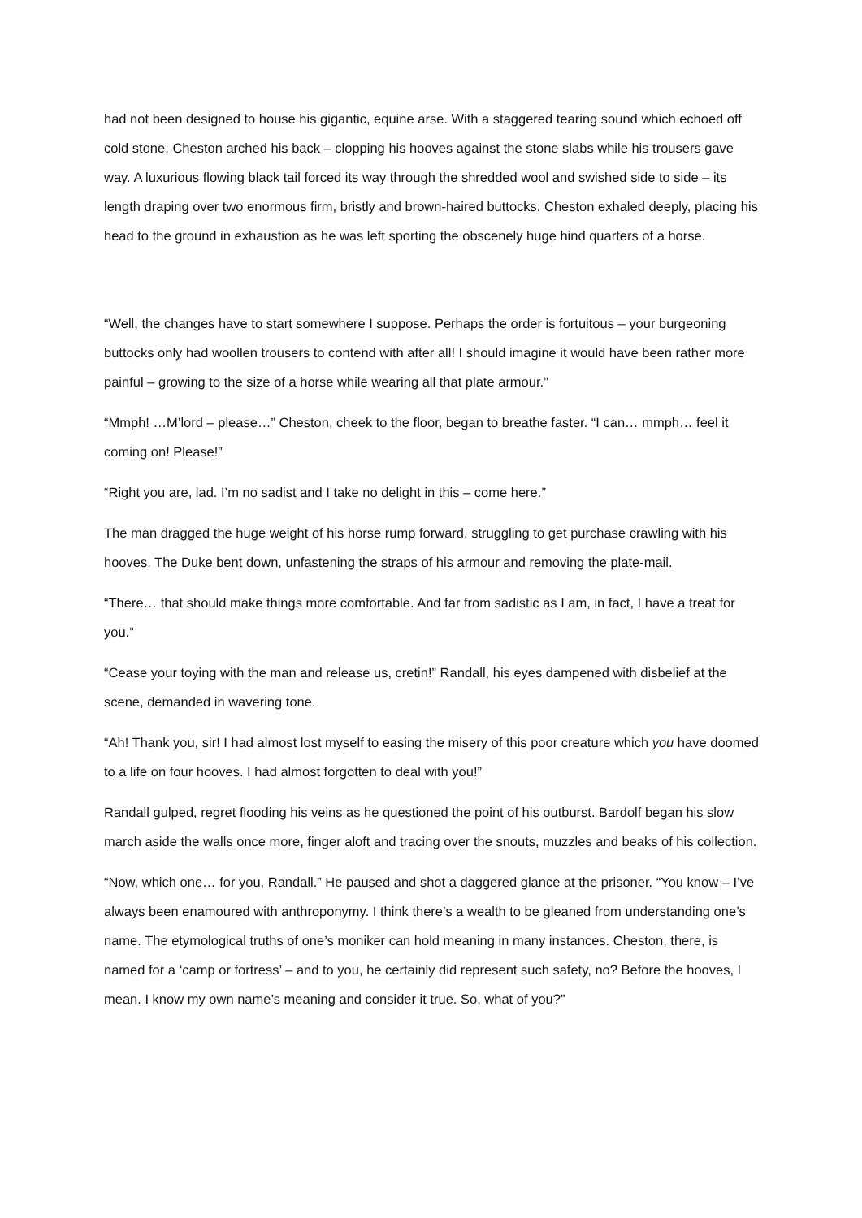had not been designed to house his gigantic, equine arse. With a staggered tearing sound which echoed off cold stone, Cheston arched his back – clopping his hooves against the stone slabs while his trousers gave way. A luxurious flowing black tail forced its way through the shredded wool and swished side to side – its length draping over two enormous firm, bristly and brown-haired buttocks. Cheston exhaled deeply, placing his head to the ground in exhaustion as he was left sporting the obscenely huge hind quarters of a horse.
“Well, the changes have to start somewhere I suppose. Perhaps the order is fortuitous – your burgeoning buttocks only had woollen trousers to contend with after all! I should imagine it would have been rather more painful – growing to the size of a horse while wearing all that plate armour.”
“Mmph! …M’lord – please…” Cheston, cheek to the floor, began to breathe faster. “I can… mmph… feel it coming on! Please!”
“Right you are, lad. I’m no sadist and I take no delight in this – come here.”
The man dragged the huge weight of his horse rump forward, struggling to get purchase crawling with his hooves. The Duke bent down, unfastening the straps of his armour and removing the plate-mail.
“There… that should make things more comfortable. And far from sadistic as I am, in fact, I have a treat for you.”
“Cease your toying with the man and release us, cretin!” Randall, his eyes dampened with disbelief at the scene, demanded in wavering tone.
“Ah! Thank you, sir! I had almost lost myself to easing the misery of this poor creature which you have doomed to a life on four hooves. I had almost forgotten to deal with you!”
Randall gulped, regret flooding his veins as he questioned the point of his outburst. Bardolf began his slow march aside the walls once more, finger aloft and tracing over the snouts, muzzles and beaks of his collection.
“Now, which one… for you, Randall.” He paused and shot a daggered glance at the prisoner. “You know – I’ve always been enamoured with anthroponymy. I think there’s a wealth to be gleaned from understanding one’s name. The etymological truths of one’s moniker can hold meaning in many instances. Cheston, there, is named for a ‘camp or fortress’ – and to you, he certainly did represent such safety, no? Before the hooves, I mean. I know my own name’s meaning and consider it true. So, what of you?”